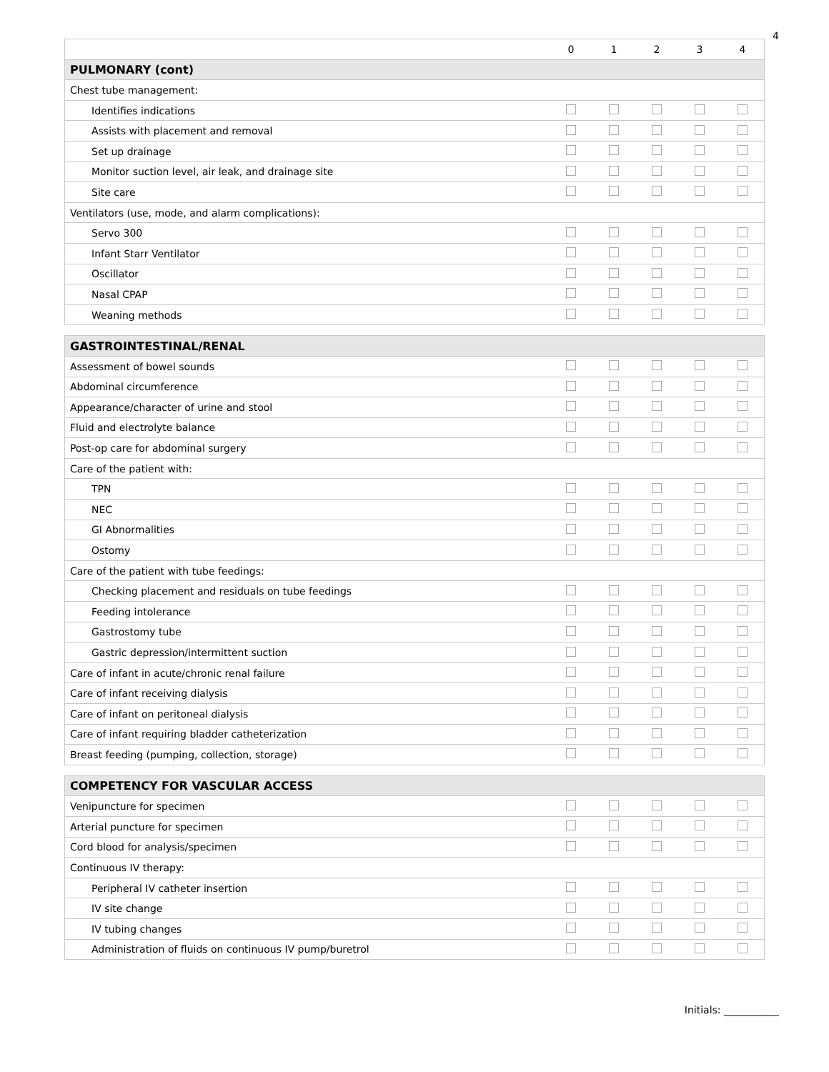4
| | 0 | 1 | 2 | 3 | 4 |
| --- | --- | --- | --- | --- | --- |
| PULMONARY (cont) | | | | | |
| Chest tube management: | | | | | |
| Identifies indications | | | | | |
| Assists with placement and removal | | | | | |
| Set up drainage | | | | | |
| Monitor suction level, air leak, and drainage site | | | | | |
| Site care | | | | | |
| Ventilators (use, mode, and alarm complications): | | | | | |
| Servo 300 | | | | | |
| Infant Starr Ventilator | | | | | |
| Oscillator | | | | | |
| Nasal CPAP | | | | | |
| Weaning methods | | | | | |
| GASTROINTESTINAL/RENAL | | | | | |
| Assessment of bowel sounds | | | | | |
| Abdominal circumference | | | | | |
| Appearance/character of urine and stool | | | | | |
| Fluid and electrolyte balance | | | | | |
| Post-op care for abdominal surgery | | | | | |
| Care of the patient with: | | | | | |
| TPN | | | | | |
| NEC | | | | | |
| GI Abnormalities | | | | | |
| Ostomy | | | | | |
| Care of the patient with tube feedings: | | | | | |
| Checking placement and residuals on tube feedings | | | | | |
| Feeding intolerance | | | | | |
| Gastrostomy tube | | | | | |
| Gastric depression/intermittent suction | | | | | |
| Care of infant in acute/chronic renal failure | | | | | |
| Care of infant receiving dialysis | | | | | |
| Care of infant on peritoneal dialysis | | | | | |
| Care of infant requiring bladder catheterization | | | | | |
| Breast feeding (pumping, collection, storage) | | | | | |
| COMPETENCY FOR VASCULAR ACCESS | | | | | |
| Venipuncture for specimen | | | | | |
| Arterial puncture for specimen | | | | | |
| Cord blood for analysis/specimen | | | | | |
| Continuous IV therapy: | | | | | |
| Peripheral IV catheter insertion | | | | | |
| IV site change | | | | | |
| IV tubing changes | | | | | |
| Administration of fluids on continuous IV pump/buretrol | | | | | |
Initials: ___________